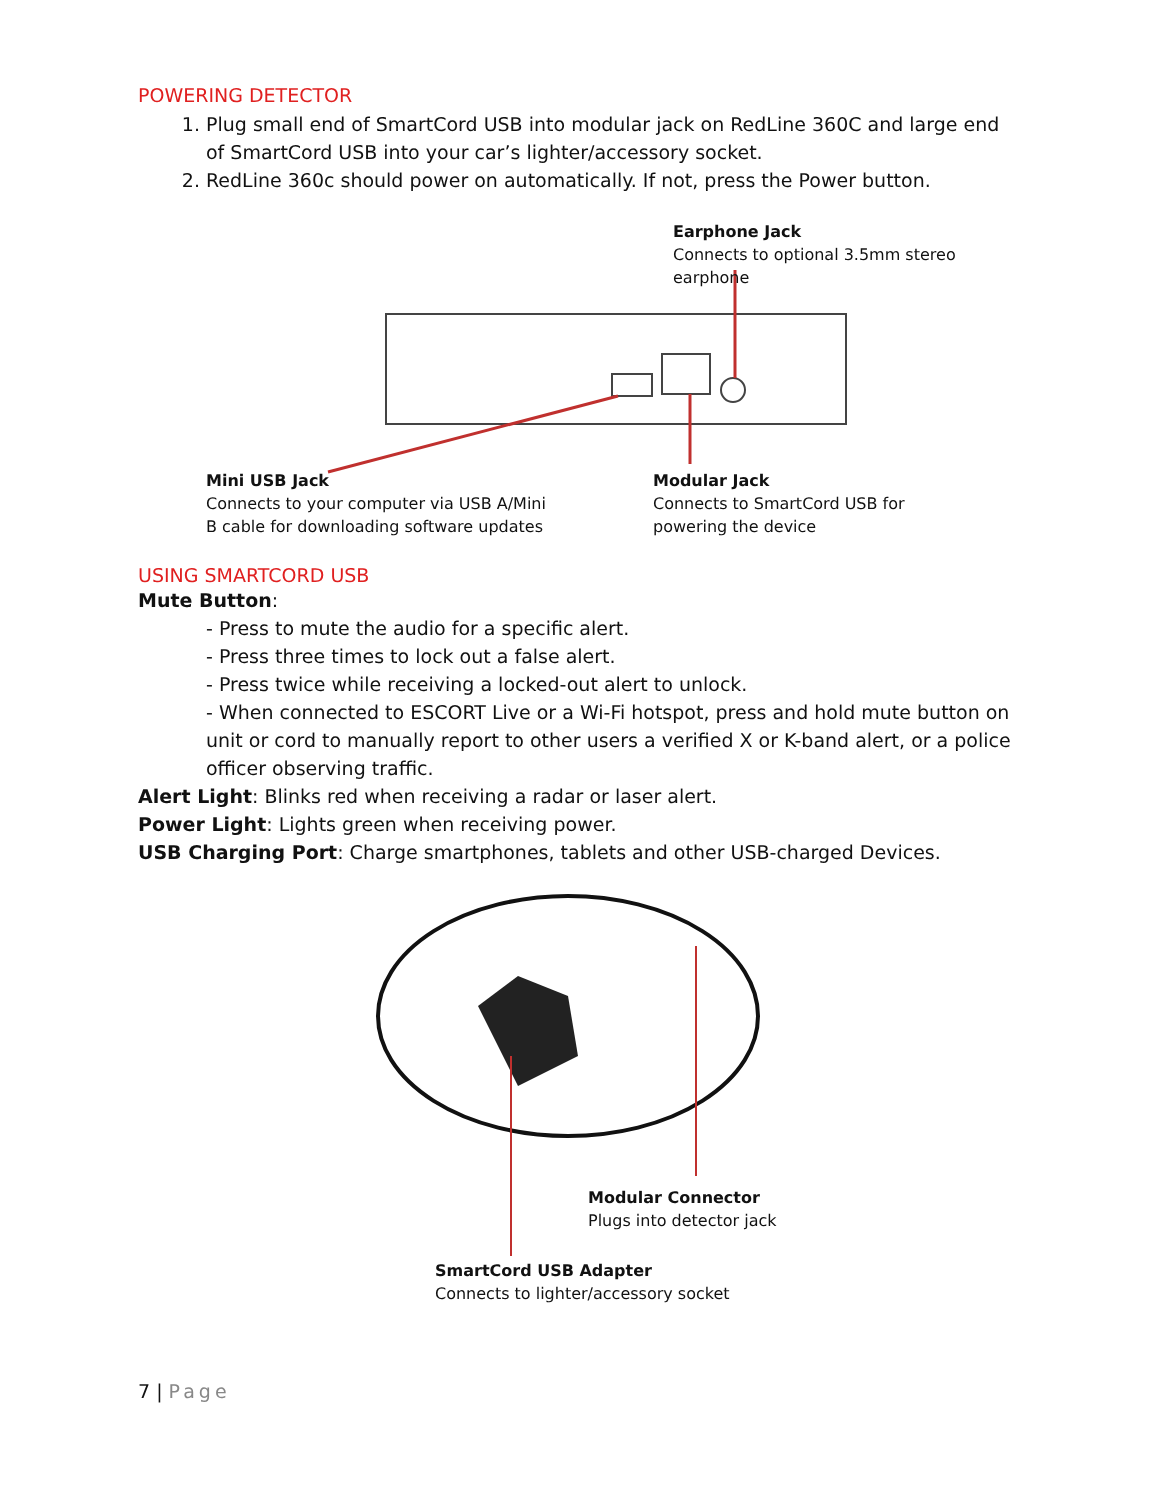POWERING DETECTOR
1. Plug small end of SmartCord USB into modular jack on RedLine 360C and large end of SmartCord USB into your car’s lighter/accessory socket.
2. RedLine 360c should power on automatically. If not, press the Power button.
Earphone Jack
Connects to optional 3.5mm stereo earphone
Mini USB Jack
Connects to your computer via USB A/Mini
B cable for downloading software updates
Modular Jack
Connects to SmartCord USB for
powering the device
USING SMARTCORD USB
Mute Button:
- Press to mute the audio for a specific alert.
- Press three times to lock out a false alert.
- Press twice while receiving a locked-out alert to unlock.
- When connected to ESCORT Live or a Wi-Fi hotspot, press and hold mute button on unit or cord to manually report to other users a verified X or K-band alert, or a police officer observing traffic.
Alert Light: Blinks red when receiving a radar or laser alert.
Power Light: Lights green when receiving power.
USB Charging Port: Charge smartphones, tablets and other USB-charged Devices.
Modular Connector
Plugs into detector jack
SmartCord USB Adapter
Connects to lighter/accessory socket
7 | Page